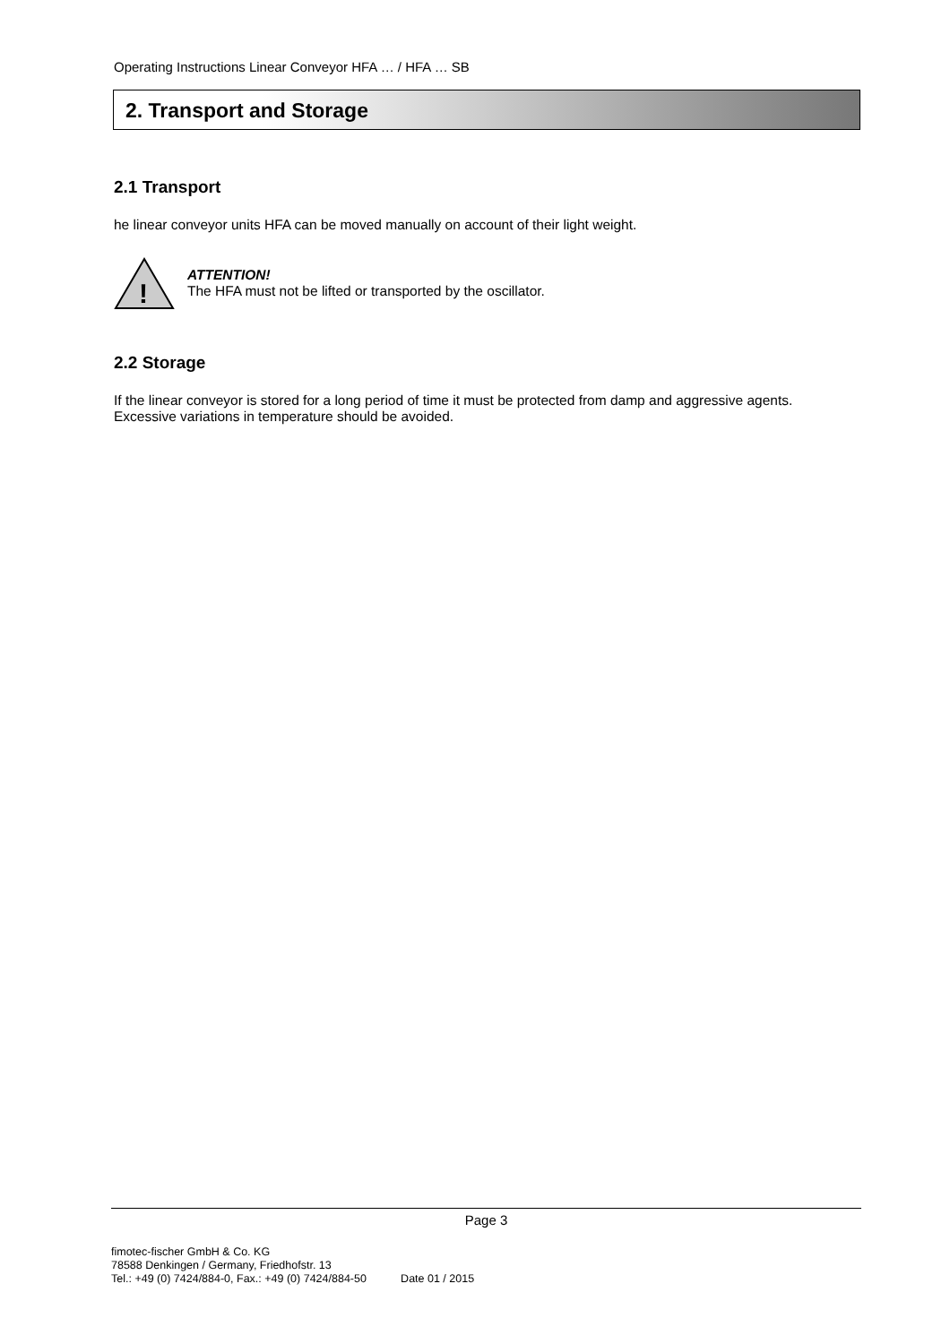Operating Instructions Linear Conveyor HFA … / HFA … SB
2. Transport and Storage
2.1 Transport
he linear conveyor units HFA can be moved manually on account of their light weight.
!
ATTENTION!
The HFA must not be lifted or transported by the oscillator.
2.2 Storage
If the linear conveyor is stored for a long period of time it must be protected from damp and aggressive agents.
Excessive variations in temperature should be avoided.
Page 3
fimotec-fischer GmbH & Co. KG
78588 Denkingen / Germany, Friedhofstr. 13
Tel.: +49 (0) 7424/884-0, Fax.: +49 (0) 7424/884-50 Date 01 / 2015